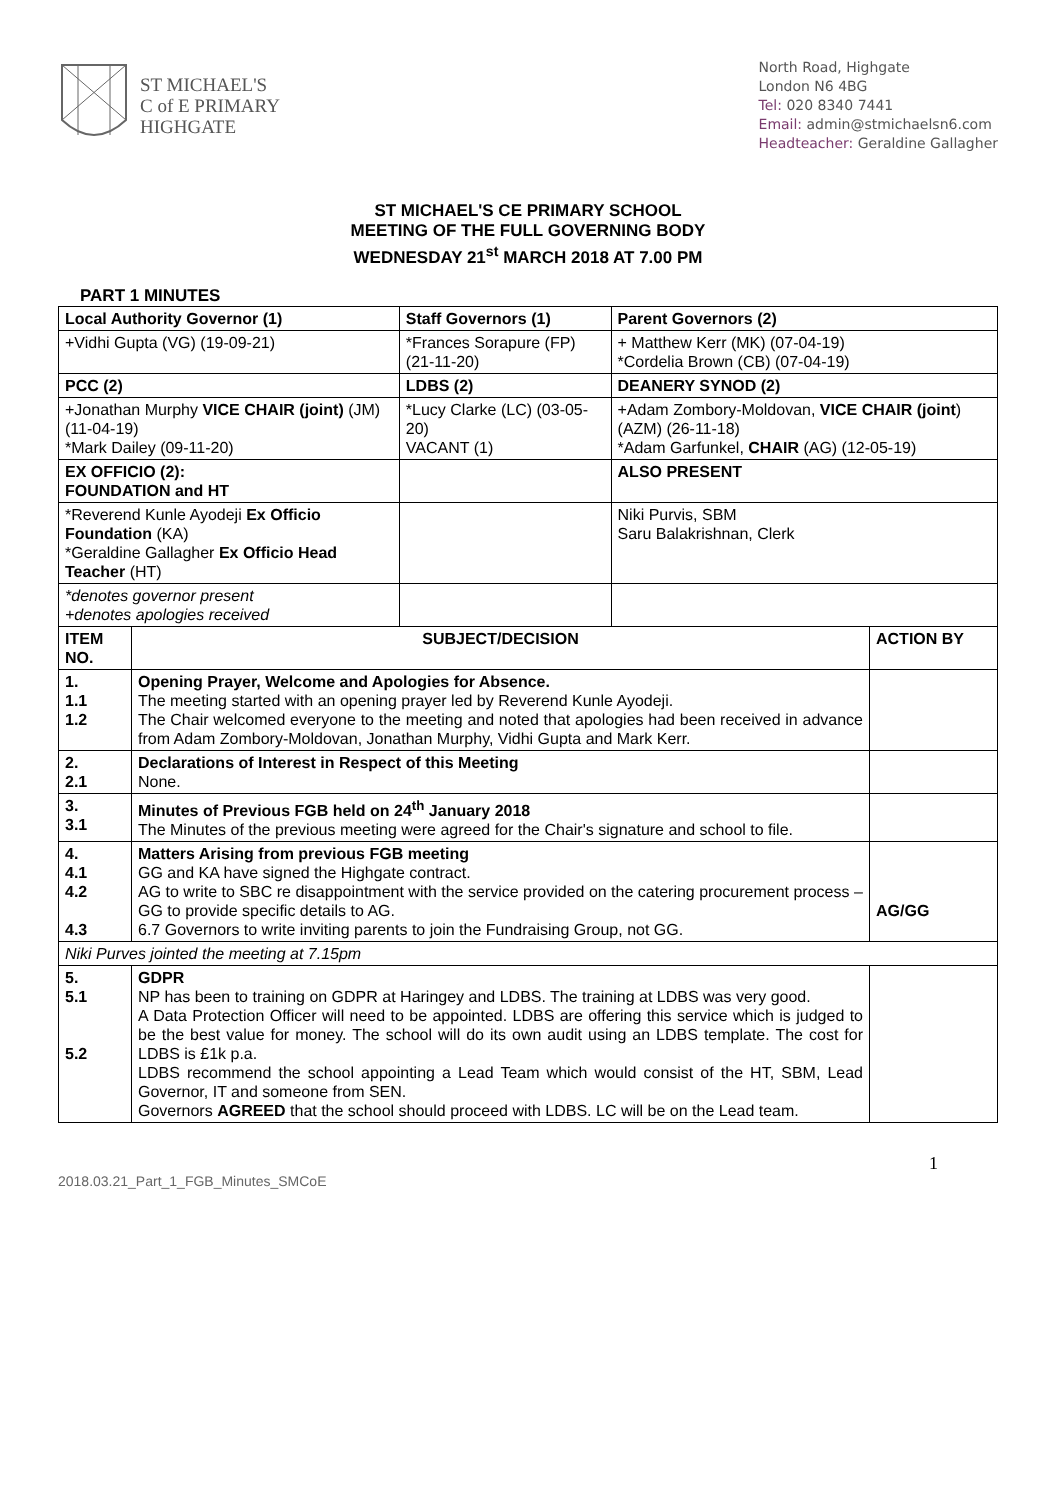ST MICHAEL'S
C of E PRIMARY
HIGHGATE
North Road, Highgate
London N6 4BG
Tel: 020 8340 7441
Email: admin@stmichaelsn6.com
Headteacher: Geraldine Gallagher
ST MICHAEL'S CE PRIMARY SCHOOL
MEETING OF THE FULL GOVERNING BODY
WEDNESDAY 21<sup>st</sup> MARCH 2018 AT 7.00 PM
PART 1 MINUTES
| Local Authority Governor (1) | | Staff Governors (1) | Parent Governors (2) | |
| --- | --- | --- | --- | --- |
| +Vidhi Gupta (VG) (19-09-21) | | *Frances Sorapure (FP) (21-11-20) | + Matthew Kerr (MK) (07-04-19) *Cordelia Brown (CB) (07-04-19) | |
| PCC (2) | | LDBS (2) | DEANERY SYNOD (2) | |
| +Jonathan Murphy VICE CHAIR (joint) (JM) (11-04-19) *Mark Dailey (09-11-20) | | *Lucy Clarke (LC) (03-05-20) VACANT (1) | +Adam Zombory-Moldovan, VICE CHAIR (joint ) (AZM) (26-11-18) *Adam Garfunkel, CHAIR (AG) (12-05-19) | |
| EX OFFICIO (2): FOUNDATION and HT | | | ALSO PRESENT | |
| *Reverend Kunle Ayodeji Ex Officio Foundation (KA) *Geraldine Gallagher Ex Officio Head Teacher (HT) | | | Niki Purvis, SBM Saru Balakrishnan, Clerk | |
| *denotes governor present +denotes apologies received | | | | |
| ITEM NO. | SUBJECT/DECISION | | | ACTION BY |
| 1. 1.1 1.2 | Opening Prayer, Welcome and Apologies for Absence. The meeting started with an opening prayer led by Reverend Kunle Ayodeji. The Chair welcomed everyone to the meeting and noted that apologies had been received in advance from Adam Zombory-Moldovan, Jonathan Murphy, Vidhi Gupta and Mark Kerr. | | | |
| 2. 2.1 | Declarations of Interest in Respect of this Meeting None. | | | |
| 3. 3.1 | Minutes of Previous FGB held on 24<sup>th</sup> January 2018 The Minutes of the previous meeting were agreed for the Chair's signature and school to file. | | | |
| 4. 4.1 4.2 4.3 | Matters Arising from previous FGB meeting GG and KA have signed the Highgate contract. AG to write to SBC re disappointment with the service provided on the catering procurement process – GG to provide specific details to AG. 6.7 Governors to write inviting parents to join the Fundraising Group, not GG. | | | AG/GG |
| Niki Purves jointed the meeting at 7.15pm | | | | |
| 5. 5.1 5.2 | GDPR NP has been to training on GDPR at Haringey and LDBS. The training at LDBS was very good. A Data Protection Officer will need to be appointed. LDBS are offering this service which is judged to be the best value for money. The school will do its own audit using an LDBS template. The cost for LDBS is £1k p.a. LDBS recommend the school appointing a Lead Team which would consist of the HT, SBM, Lead Governor, IT and someone from SEN. Governors AGREED that the school should proceed with LDBS. LC will be on the Lead team. | | | |
2018.03.21_Part_1_FGB_Minutes_SMCoE 1